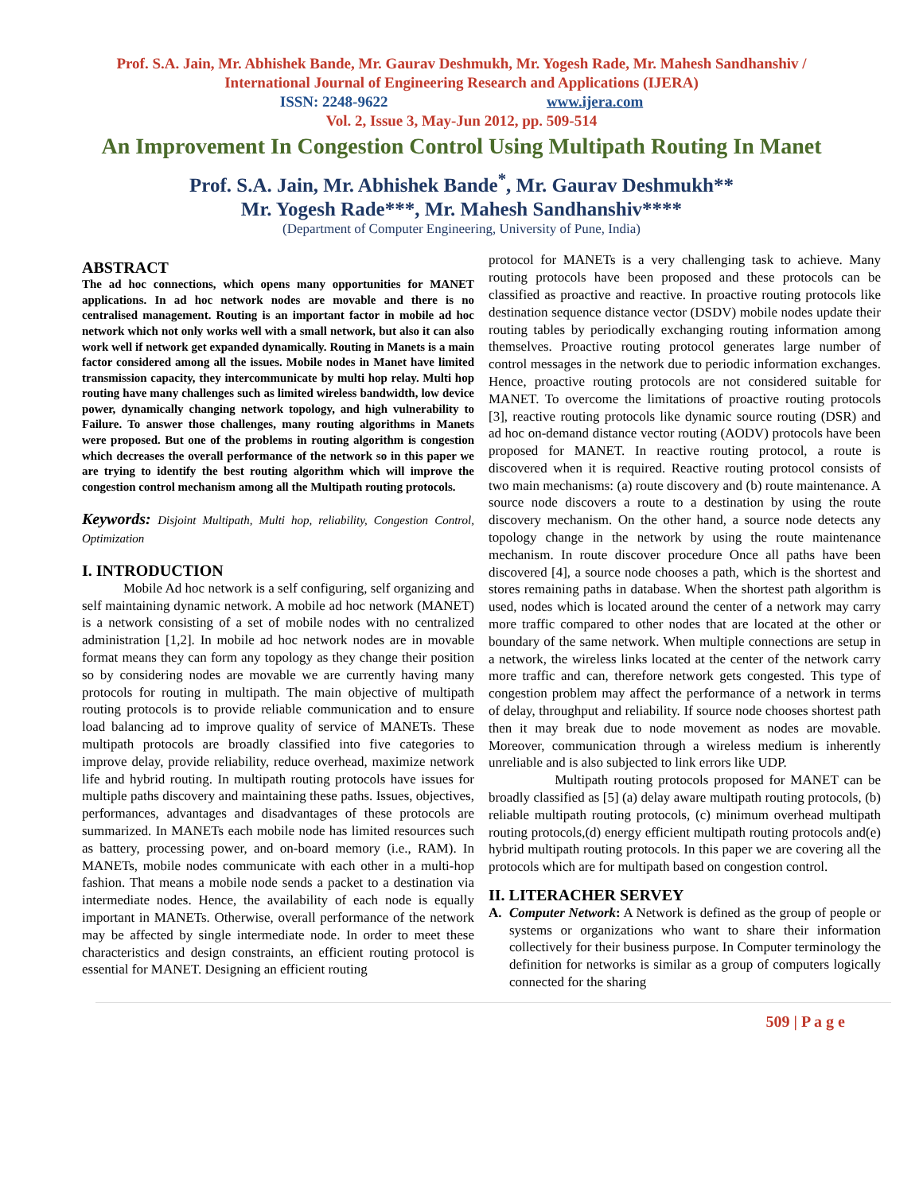Prof. S.A. Jain, Mr. Abhishek Bande, Mr. Gaurav Deshmukh, Mr. Yogesh Rade, Mr. Mahesh Sandhanshiv /
International Journal of Engineering Research and Applications (IJERA)
ISSN: 2248-9622 www.ijera.com
Vol. 2, Issue 3, May-Jun 2012, pp. 509-514
An Improvement In Congestion Control Using Multipath Routing In Manet
Prof. S.A. Jain, Mr. Abhishek Bande<sup>*</sup>, Mr. Gaurav Deshmukh**
Mr. Yogesh Rade***, Mr. Mahesh Sandhanshiv****
(Department of Computer Engineering, University of Pune, India)
ABSTRACT
The ad hoc connections, which opens many opportunities for MANET applications. In ad hoc network nodes are movable and there is no centralised management. Routing is an important factor in mobile ad hoc network which not only works well with a small network, but also it can also work well if network get expanded dynamically. Routing in Manets is a main factor considered among all the issues. Mobile nodes in Manet have limited transmission capacity, they intercommunicate by multi hop relay. Multi hop routing have many challenges such as limited wireless bandwidth, low device power, dynamically changing network topology, and high vulnerability to Failure. To answer those challenges, many routing algorithms in Manets were proposed. But one of the problems in routing algorithm is congestion which decreases the overall performance of the network so in this paper we are trying to identify the best routing algorithm which will improve the congestion control mechanism among all the Multipath routing protocols.
Keywords: Disjoint Multipath, Multi hop, reliability, Congestion Control, Optimization
I. INTRODUCTION
Mobile Ad hoc network is a self configuring, self organizing and self maintaining dynamic network. A mobile ad hoc network (MANET) is a network consisting of a set of mobile nodes with no centralized administration [1,2]. In mobile ad hoc network nodes are in movable format means they can form any topology as they change their position so by considering nodes are movable we are currently having many protocols for routing in multipath. The main objective of multipath routing protocols is to provide reliable communication and to ensure load balancing ad to improve quality of service of MANETs. These multipath protocols are broadly classified into five categories to improve delay, provide reliability, reduce overhead, maximize network life and hybrid routing. In multipath routing protocols have issues for multiple paths discovery and maintaining these paths. Issues, objectives, performances, advantages and disadvantages of these protocols are summarized. In MANETs each mobile node has limited resources such as battery, processing power, and on-board memory (i.e., RAM). In MANETs, mobile nodes communicate with each other in a multi-hop fashion. That means a mobile node sends a packet to a destination via intermediate nodes. Hence, the availability of each node is equally important in MANETs. Otherwise, overall performance of the network may be affected by single intermediate node. In order to meet these characteristics and design constraints, an efficient routing protocol is essential for MANET. Designing an efficient routing
protocol for MANETs is a very challenging task to achieve. Many routing protocols have been proposed and these protocols can be classified as proactive and reactive. In proactive routing protocols like destination sequence distance vector (DSDV) mobile nodes update their routing tables by periodically exchanging routing information among themselves. Proactive routing protocol generates large number of control messages in the network due to periodic information exchanges. Hence, proactive routing protocols are not considered suitable for MANET. To overcome the limitations of proactive routing protocols [3], reactive routing protocols like dynamic source routing (DSR) and ad hoc on-demand distance vector routing (AODV) protocols have been proposed for MANET. In reactive routing protocol, a route is discovered when it is required. Reactive routing protocol consists of two main mechanisms: (a) route discovery and (b) route maintenance. A source node discovers a route to a destination by using the route discovery mechanism. On the other hand, a source node detects any topology change in the network by using the route maintenance mechanism. In route discover procedure Once all paths have been discovered [4], a source node chooses a path, which is the shortest and stores remaining paths in database. When the shortest path algorithm is used, nodes which is located around the center of a network may carry more traffic compared to other nodes that are located at the other or boundary of the same network. When multiple connections are setup in a network, the wireless links located at the center of the network carry more traffic and can, therefore network gets congested. This type of congestion problem may affect the performance of a network in terms of delay, throughput and reliability. If source node chooses shortest path then it may break due to node movement as nodes are movable. Moreover, communication through a wireless medium is inherently unreliable and is also subjected to link errors like UDP.
Multipath routing protocols proposed for MANET can be broadly classified as [5] (a) delay aware multipath routing protocols, (b) reliable multipath routing protocols, (c) minimum overhead multipath routing protocols,(d) energy efficient multipath routing protocols and(e) hybrid multipath routing protocols. In this paper we are covering all the protocols which are for multipath based on congestion control.
II. LITERACHER SERVEY
A. Computer Network: A Network is defined as the group of people or systems or organizations who want to share their information collectively for their business purpose. In Computer terminology the definition for networks is similar as a group of computers logically connected for the sharing
509 | P a g e